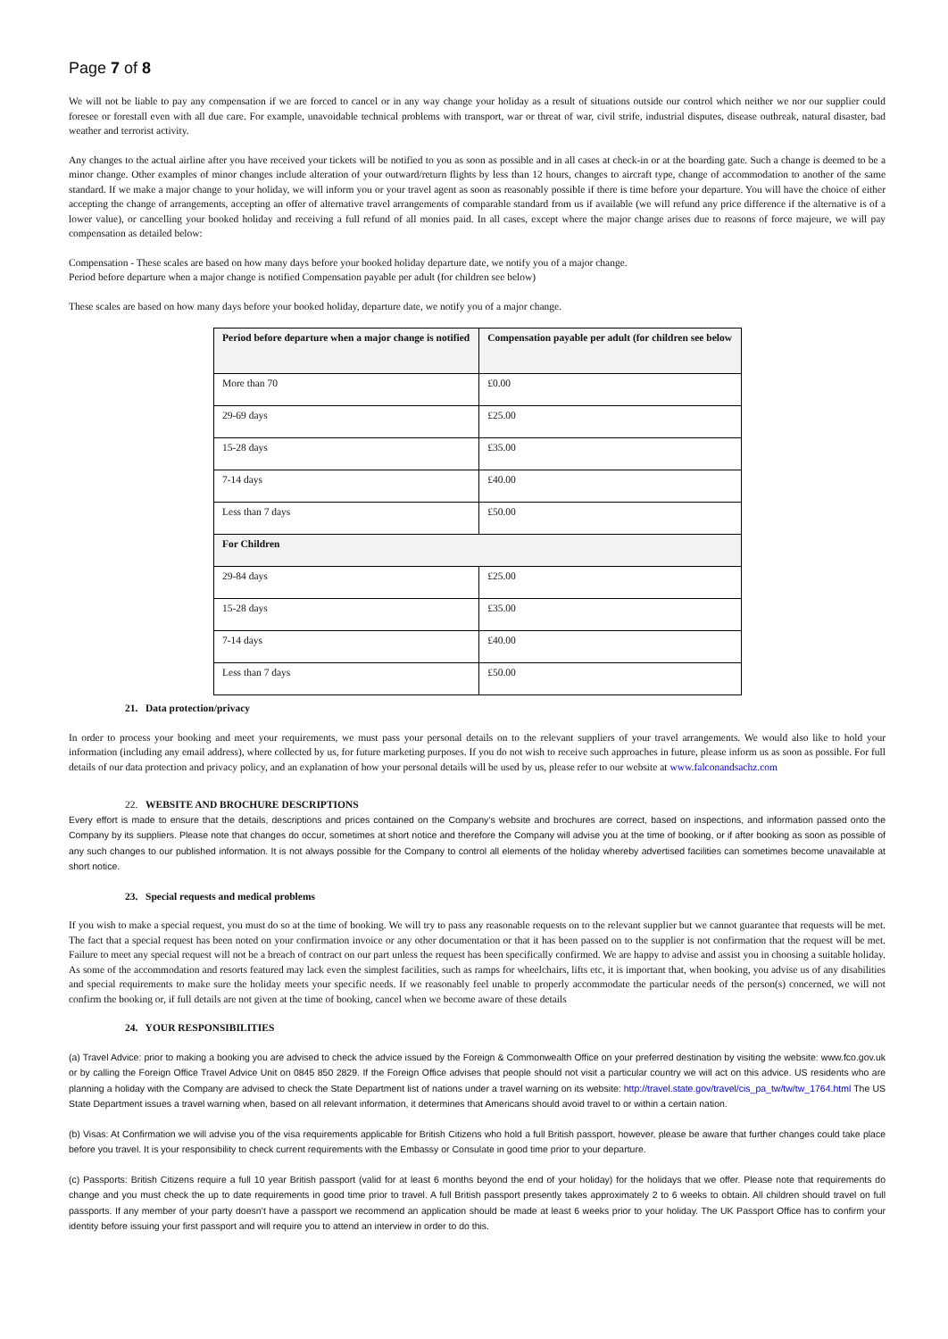Page 7 of 8
We will not be liable to pay any compensation if we are forced to cancel or in any way change your holiday as a result of situations outside our control which neither we nor our supplier could foresee or forestall even with all due care. For example, unavoidable technical problems with transport, war or threat of war, civil strife, industrial disputes, disease outbreak, natural disaster, bad weather and terrorist activity.
Any changes to the actual airline after you have received your tickets will be notified to you as soon as possible and in all cases at check-in or at the boarding gate. Such a change is deemed to be a minor change. Other examples of minor changes include alteration of your outward/return flights by less than 12 hours, changes to aircraft type, change of accommodation to another of the same standard. If we make a major change to your holiday, we will inform you or your travel agent as soon as reasonably possible if there is time before your departure. You will have the choice of either accepting the change of arrangements, accepting an offer of alternative travel arrangements of comparable standard from us if available (we will refund any price difference if the alternative is of a lower value), or cancelling your booked holiday and receiving a full refund of all monies paid. In all cases, except where the major change arises due to reasons of force majeure, we will pay compensation as detailed below:
Compensation - These scales are based on how many days before your booked holiday departure date, we notify you of a major change.
Period before departure when a major change is notified Compensation payable per adult (for children see below)
These scales are based on how many days before your booked holiday, departure date, we notify you of a major change.
| Period before departure when a major change is notified | Compensation payable per adult (for children see below |
| --- | --- |
| More than 70 | £0.00 |
| 29-69 days | £25.00 |
| 15-28 days | £35.00 |
| 7-14 days | £40.00 |
| Less than 7 days | £50.00 |
| For Children | |
| 29-84 days | £25.00 |
| 15-28 days | £35.00 |
| 7-14 days | £40.00 |
| Less than 7 days | £50.00 |
21. Data protection/privacy
In order to process your booking and meet your requirements, we must pass your personal details on to the relevant suppliers of your travel arrangements. We would also like to hold your information (including any email address), where collected by us, for future marketing purposes. If you do not wish to receive such approaches in future, please inform us as soon as possible. For full details of our data protection and privacy policy, and an explanation of how your personal details will be used by us, please refer to our website at www.falconandsachz.com
22. WEBSITE AND BROCHURE DESCRIPTIONS
Every effort is made to ensure that the details, descriptions and prices contained on the Company’s website and brochures are correct, based on inspections, and information passed onto the Company by its suppliers. Please note that changes do occur, sometimes at short notice and therefore the Company will advise you at the time of booking, or if after booking as soon as possible of any such changes to our published information. It is not always possible for the Company to control all elements of the holiday whereby advertised facilities can sometimes become unavailable at short notice.
23. Special requests and medical problems
If you wish to make a special request, you must do so at the time of booking. We will try to pass any reasonable requests on to the relevant supplier but we cannot guarantee that requests will be met. The fact that a special request has been noted on your confirmation invoice or any other documentation or that it has been passed on to the supplier is not confirmation that the request will be met. Failure to meet any special request will not be a breach of contract on our part unless the request has been specifically confirmed. We are happy to advise and assist you in choosing a suitable holiday. As some of the accommodation and resorts featured may lack even the simplest facilities, such as ramps for wheelchairs, lifts etc, it is important that, when booking, you advise us of any disabilities and special requirements to make sure the holiday meets your specific needs. If we reasonably feel unable to properly accommodate the particular needs of the person(s) concerned, we will not confirm the booking or, if full details are not given at the time of booking, cancel when we become aware of these details
24. YOUR RESPONSIBILITIES
(a) Travel Advice: prior to making a booking you are advised to check the advice issued by the Foreign & Commonwealth Office on your preferred destination by visiting the website: www.fco.gov.uk or by calling the Foreign Office Travel Advice Unit on 0845 850 2829. If the Foreign Office advises that people should not visit a particular country we will act on this advice. US residents who are planning a holiday with the Company are advised to check the State Department list of nations under a travel warning on its website: http://travel.state.gov/travel/cis_pa_tw/tw/tw_1764.html The US State Department issues a travel warning when, based on all relevant information, it determines that Americans should avoid travel to or within a certain nation.
(b) Visas: At Confirmation we will advise you of the visa requirements applicable for British Citizens who hold a full British passport, however, please be aware that further changes could take place before you travel. It is your responsibility to check current requirements with the Embassy or Consulate in good time prior to your departure.
(c) Passports: British Citizens require a full 10 year British passport (valid for at least 6 months beyond the end of your holiday) for the holidays that we offer. Please note that requirements do change and you must check the up to date requirements in good time prior to travel. A full British passport presently takes approximately 2 to 6 weeks to obtain. All children should travel on full passports. If any member of your party doesn’t have a passport we recommend an application should be made at least 6 weeks prior to your holiday. The UK Passport Office has to confirm your identity before issuing your first passport and will require you to attend an interview in order to do this.